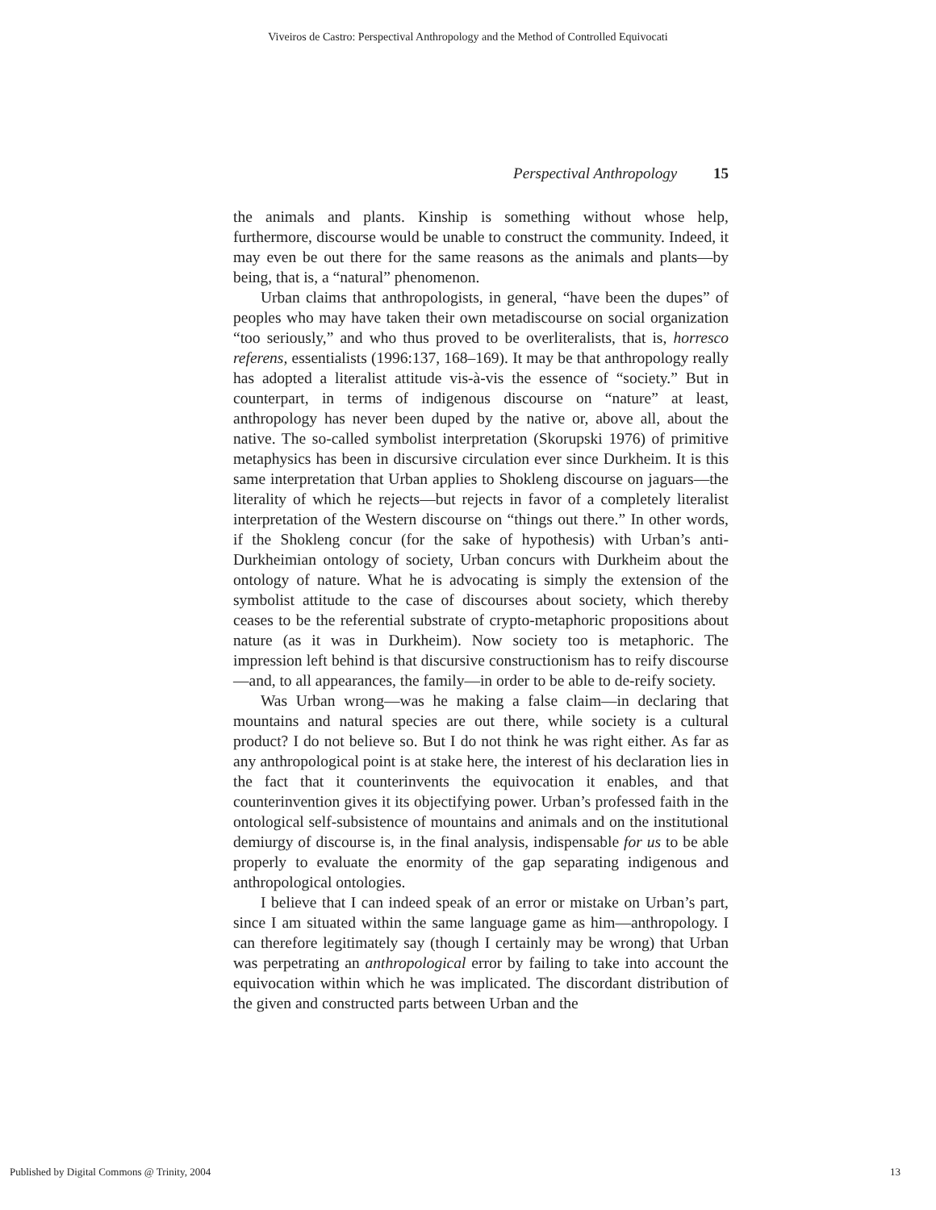Viveiros de Castro: Perspectival Anthropology and the Method of Controlled Equivocati
Perspectival Anthropology 15
the animals and plants. Kinship is something without whose help, furthermore, discourse would be unable to construct the community. Indeed, it may even be out there for the same reasons as the animals and plants—by being, that is, a “natural” phenomenon.
Urban claims that anthropologists, in general, “have been the dupes” of peoples who may have taken their own metadiscourse on social organization “too seriously,” and who thus proved to be overliteralists, that is, horresco referens, essentialists (1996:137, 168–169). It may be that anthropology really has adopted a literalist attitude vis-à-vis the essence of “society.” But in counterpart, in terms of indigenous discourse on “nature” at least, anthropology has never been duped by the native or, above all, about the native. The so-called symbolist interpretation (Skorupski 1976) of primitive metaphysics has been in discursive circulation ever since Durkheim. It is this same interpretation that Urban applies to Shokleng discourse on jaguars—the literality of which he rejects—but rejects in favor of a completely literalist interpretation of the Western discourse on “things out there.” In other words, if the Shokleng concur (for the sake of hypothesis) with Urban’s anti-Durkheimian ontology of society, Urban concurs with Durkheim about the ontology of nature. What he is advocating is simply the extension of the symbolist attitude to the case of discourses about society, which thereby ceases to be the referential substrate of crypto-metaphoric propositions about nature (as it was in Durkheim). Now society too is metaphoric. The impression left behind is that discursive constructionism has to reify discourse—and, to all appearances, the family—in order to be able to de-reify society.
Was Urban wrong—was he making a false claim—in declaring that mountains and natural species are out there, while society is a cultural product? I do not believe so. But I do not think he was right either. As far as any anthropological point is at stake here, the interest of his declaration lies in the fact that it counterinvents the equivocation it enables, and that counterinvention gives it its objectifying power. Urban’s professed faith in the ontological self-subsistence of mountains and animals and on the institutional demiurgy of discourse is, in the final analysis, indispensable for us to be able properly to evaluate the enormity of the gap separating indigenous and anthropological ontologies.
I believe that I can indeed speak of an error or mistake on Urban’s part, since I am situated within the same language game as him—anthropology. I can therefore legitimately say (though I certainly may be wrong) that Urban was perpetrating an anthropological error by failing to take into account the equivocation within which he was implicated. The discordant distribution of the given and constructed parts between Urban and the
Published by Digital Commons @ Trinity, 2004 13